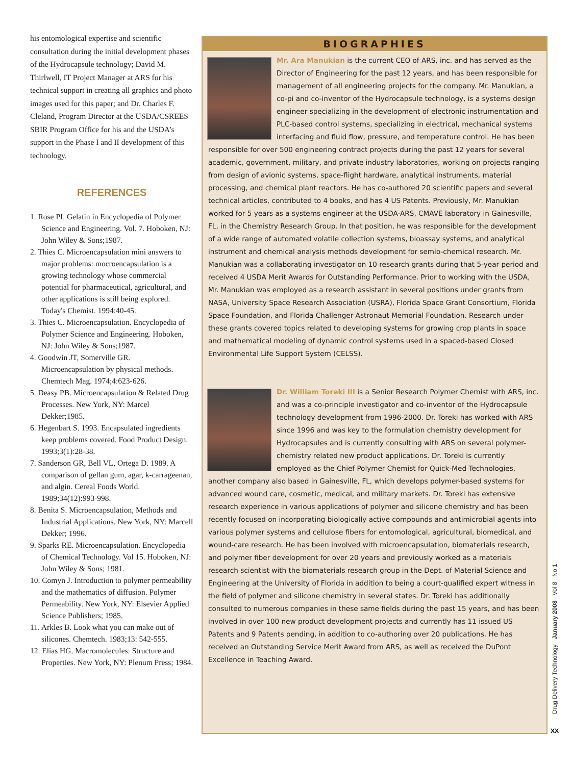his entomological expertise and scientific consultation during the initial development phases of the Hydrocapsule technology; David M. Thirlwell, IT Project Manager at ARS for his technical support in creating all graphics and photo images used for this paper; and Dr. Charles F. Cleland, Program Director at the USDA/CSREES SBIR Program Office for his and the USDA’s support in the Phase I and II development of this technology.
REFERENCES
1. Rose PI. Gelatin in Encyclopedia of Polymer Science and Engineering. Vol. 7. Hoboken, NJ: John Wiley & Sons;1987.
2. Thies C. Microencapsulation mini answers to major problems: mocroencapsulation is a growing technology whose commercial potential for pharmaceutical, agricultural, and other applications is still being explored. Today's Chemist. 1994:40-45.
3. Thies C. Microencapsulation. Encyclopedia of Polymer Science and Engineering. Hoboken, NJ: John Wiley & Sons;1987.
4. Goodwin JT, Somerville GR. Microencapsulation by physical methods. Chemtech Mag. 1974;4:623-626.
5. Deasy PB. Microencapsulation & Related Drug Processes. New York, NY: Marcel Dekker;1985.
6. Hegenbart S. 1993. Encapsulated ingredients keep problems covered. Food Product Design. 1993;3(1):28-38.
7. Sanderson GR, Bell VL, Ortega D. 1989. A comparison of gellan gum, agar, k-carrageenan, and algin. Cereal Foods World. 1989;34(12):993-998.
8. Benita S. Microencapsulation, Methods and Industrial Applications. New York, NY: Marcell Dekker; 1996.
9. Sparks RE. Microencapsulation. Encyclopedia of Chemical Technology. Vol 15. Hoboken, NJ: John Wiley & Sons; 1981.
10. Comyn J. Introduction to polymer permeability and the mathematics of diffusion. Polymer Permeability. New York, NY: Elsevier Applied Science Publishers; 1985.
11. Arkles B. Look what you can make out of silicones. Chemtech. 1983;13: 542-555.
12. Elias HG. Macromolecules: Structure and Properties. New York, NY: Plenum Press; 1984.
BIOGRAPHIES
Mr. Ara Manukian is the current CEO of ARS, inc. and has served as the Director of Engineering for the past 12 years, and has been responsible for management of all engineering projects for the company. Mr. Manukian, a co-pi and co-inventor of the Hydrocapsule technology, is a systems design engineer specializing in the development of electronic instrumentation and PLC-based control systems, specializing in electrical, mechanical systems interfacing and fluid flow, pressure, and temperature control. He has been responsible for over 500 engineering contract projects during the past 12 years for several academic, government, military, and private industry laboratories, working on projects ranging from design of avionic systems, space-flight hardware, analytical instruments, material processing, and chemical plant reactors. He has co-authored 20 scientific papers and several technical articles, contributed to 4 books, and has 4 US Patents. Previously, Mr. Manukian worked for 5 years as a systems engineer at the USDA-ARS, CMAVE laboratory in Gainesville, FL, in the Chemistry Research Group. In that position, he was responsible for the development of a wide range of automated volatile collection systems, bioassay systems, and analytical instrument and chemical analysis methods development for semio-chemical research. Mr. Manukian was a collaborating investigator on 10 research grants during that 5-year period and received 4 USDA Merit Awards for Outstanding Performance. Prior to working with the USDA, Mr. Manukian was employed as a research assistant in several positions under grants from NASA, University Space Research Association (USRA), Florida Space Grant Consortium, Florida Space Foundation, and Florida Challenger Astronaut Memorial Foundation. Research under these grants covered topics related to developing systems for growing crop plants in space and mathematical modeling of dynamic control systems used in a spaced-based Closed Environmental Life Support System (CELSS).
Dr. William Toreki III is a Senior Research Polymer Chemist with ARS, inc. and was a co-principle investigator and co-inventor of the Hydrocapsule technology development from 1996-2000. Dr. Toreki has worked with ARS since 1996 and was key to the formulation chemistry development for Hydrocapsules and is currently consulting with ARS on several polymer-chemistry related new product applications. Dr. Toreki is currently employed as the Chief Polymer Chemist for Quick-Med Technologies, another company also based in Gainesville, FL, which develops polymer-based systems for advanced wound care, cosmetic, medical, and military markets. Dr. Toreki has extensive research experience in various applications of polymer and silicone chemistry and has been recently focused on incorporating biologically active compounds and antimicrobial agents into various polymer systems and cellulose fibers for entomological, agricultural, biomedical, and wound-care research. He has been involved with microencapsulation, biomaterials research, and polymer fiber development for over 20 years and previously worked as a materials research scientist with the biomaterials research group in the Dept. of Material Science and Engineering at the University of Florida in addition to being a court-qualified expert witness in the field of polymer and silicone chemistry in several states. Dr. Toreki has additionally consulted to numerous companies in these same fields during the past 15 years, and has been involved in over 100 new product development projects and currently has 11 issued US Patents and 9 Patents pending, in addition to co-authoring over 20 publications. He has received an Outstanding Service Merit Award from ARS, as well as received the DuPont Excellence in Teaching Award.
Drug Delivery Technology January 2008 Vol 8 No 1
XX